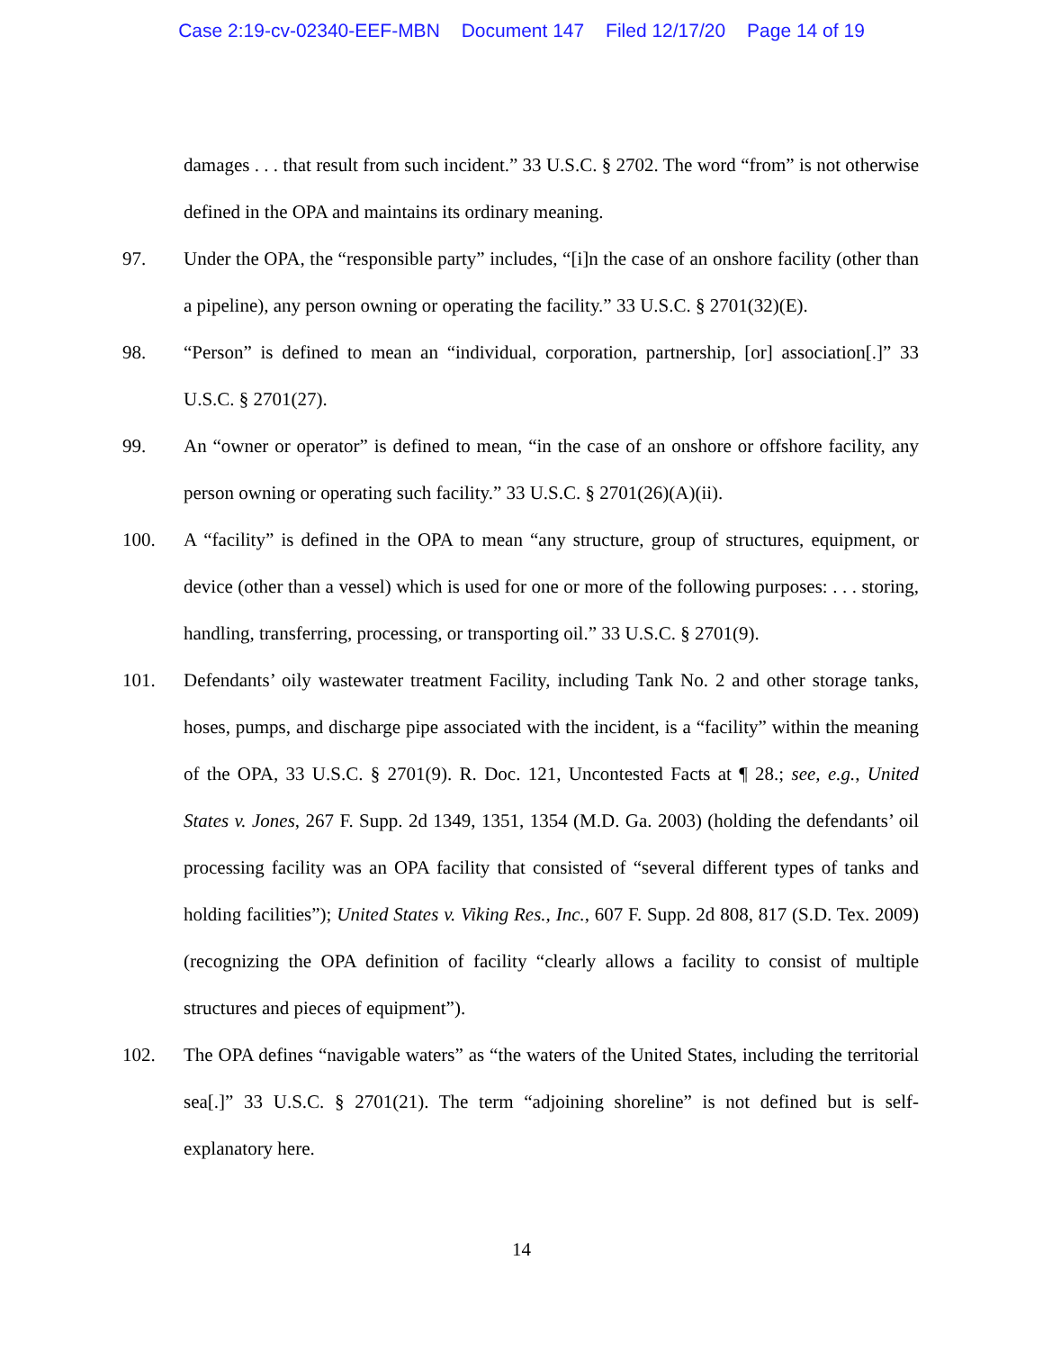Case 2:19-cv-02340-EEF-MBN Document 147 Filed 12/17/20 Page 14 of 19
damages . . . that result from such incident.” 33 U.S.C. § 2702. The word “from” is not otherwise defined in the OPA and maintains its ordinary meaning.
97. Under the OPA, the “responsible party” includes, “[i]n the case of an onshore facility (other than a pipeline), any person owning or operating the facility.” 33 U.S.C. § 2701(32)(E).
98. “Person” is defined to mean an “individual, corporation, partnership, [or] association[.]” 33 U.S.C. § 2701(27).
99. An “owner or operator” is defined to mean, “in the case of an onshore or offshore facility, any person owning or operating such facility.” 33 U.S.C. § 2701(26)(A)(ii).
100. A “facility” is defined in the OPA to mean “any structure, group of structures, equipment, or device (other than a vessel) which is used for one or more of the following purposes: . . . storing, handling, transferring, processing, or transporting oil.” 33 U.S.C. § 2701(9).
101. Defendants’ oily wastewater treatment Facility, including Tank No. 2 and other storage tanks, hoses, pumps, and discharge pipe associated with the incident, is a “facility” within the meaning of the OPA, 33 U.S.C. § 2701(9). R. Doc. 121, Uncontested Facts at ¶ 28.; see, e.g., United States v. Jones, 267 F. Supp. 2d 1349, 1351, 1354 (M.D. Ga. 2003) (holding the defendants’ oil processing facility was an OPA facility that consisted of “several different types of tanks and holding facilities”); United States v. Viking Res., Inc., 607 F. Supp. 2d 808, 817 (S.D. Tex. 2009) (recognizing the OPA definition of facility “clearly allows a facility to consist of multiple structures and pieces of equipment”).
102. The OPA defines “navigable waters” as “the waters of the United States, including the territorial sea[.]” 33 U.S.C. § 2701(21). The term “adjoining shoreline” is not defined but is self-explanatory here.
14